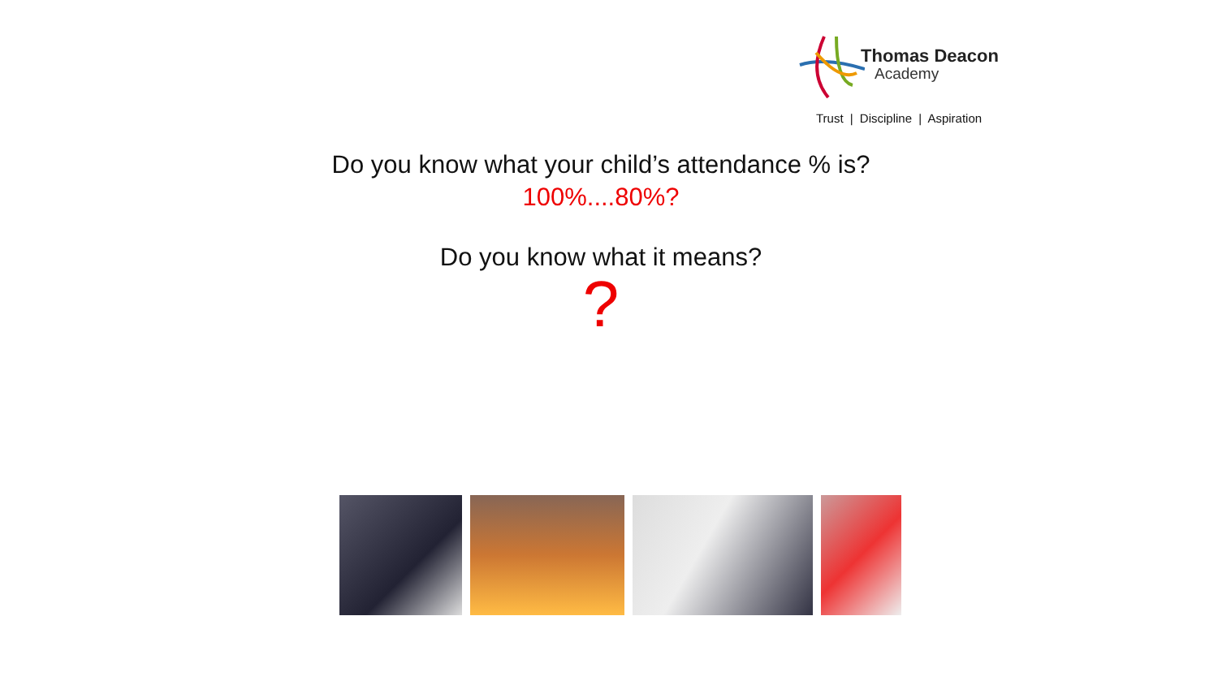Thomas Deacon
Academy
Trust | Discipline | Aspiration
Do you know what your child’s attendance % is?
100%....80%?
Do you know what it means?
?